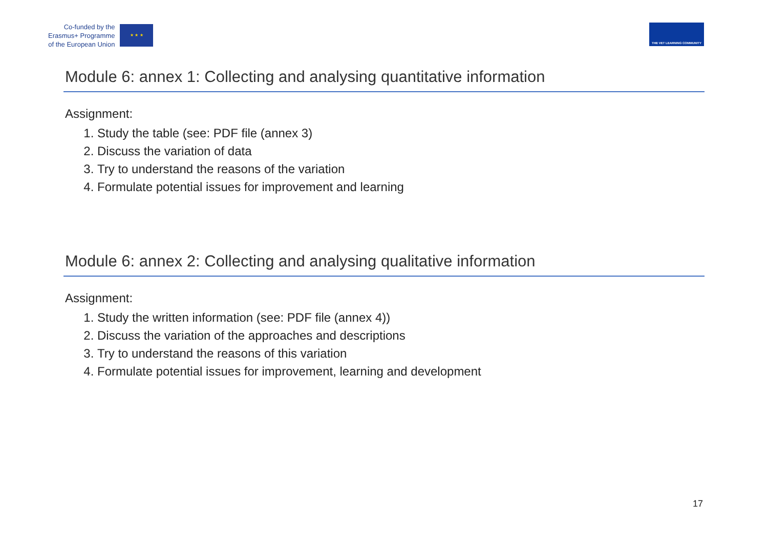Co-funded by the
Erasmus+ Programme
of the European Union
★ ★ ★
THE VET LEARNING COMMUNITY
Module 6: annex 1: Collecting and analysing quantitative information
Assignment:
1. Study the table (see: PDF file (annex 3)
2. Discuss the variation of data
3. Try to understand the reasons of the variation
4. Formulate potential issues for improvement and learning
Module 6: annex 2: Collecting and analysing qualitative information
Assignment:
1. Study the written information (see: PDF file (annex 4))
2. Discuss the variation of the approaches and descriptions
3. Try to understand the reasons of this variation
4. Formulate potential issues for improvement, learning and development
17